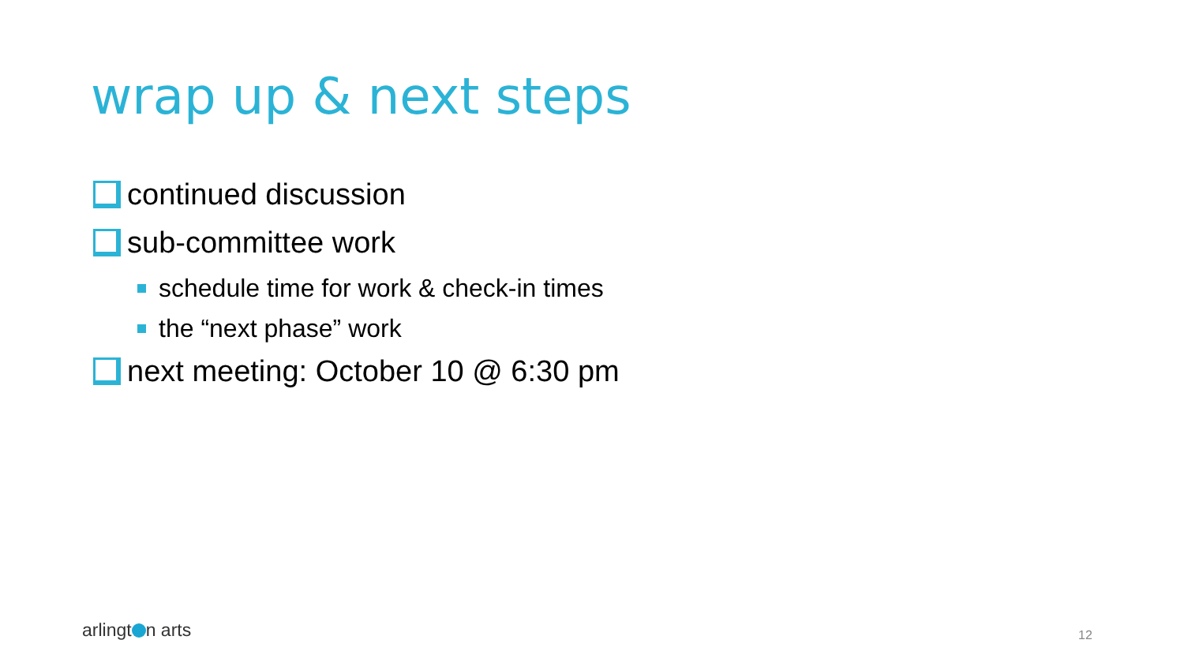wrap up & next steps
continued discussion
sub-committee work
schedule time for work & check-in times
the “next phase” work
next meeting: October 10 @ 6:30 pm
arlingt n arts 12